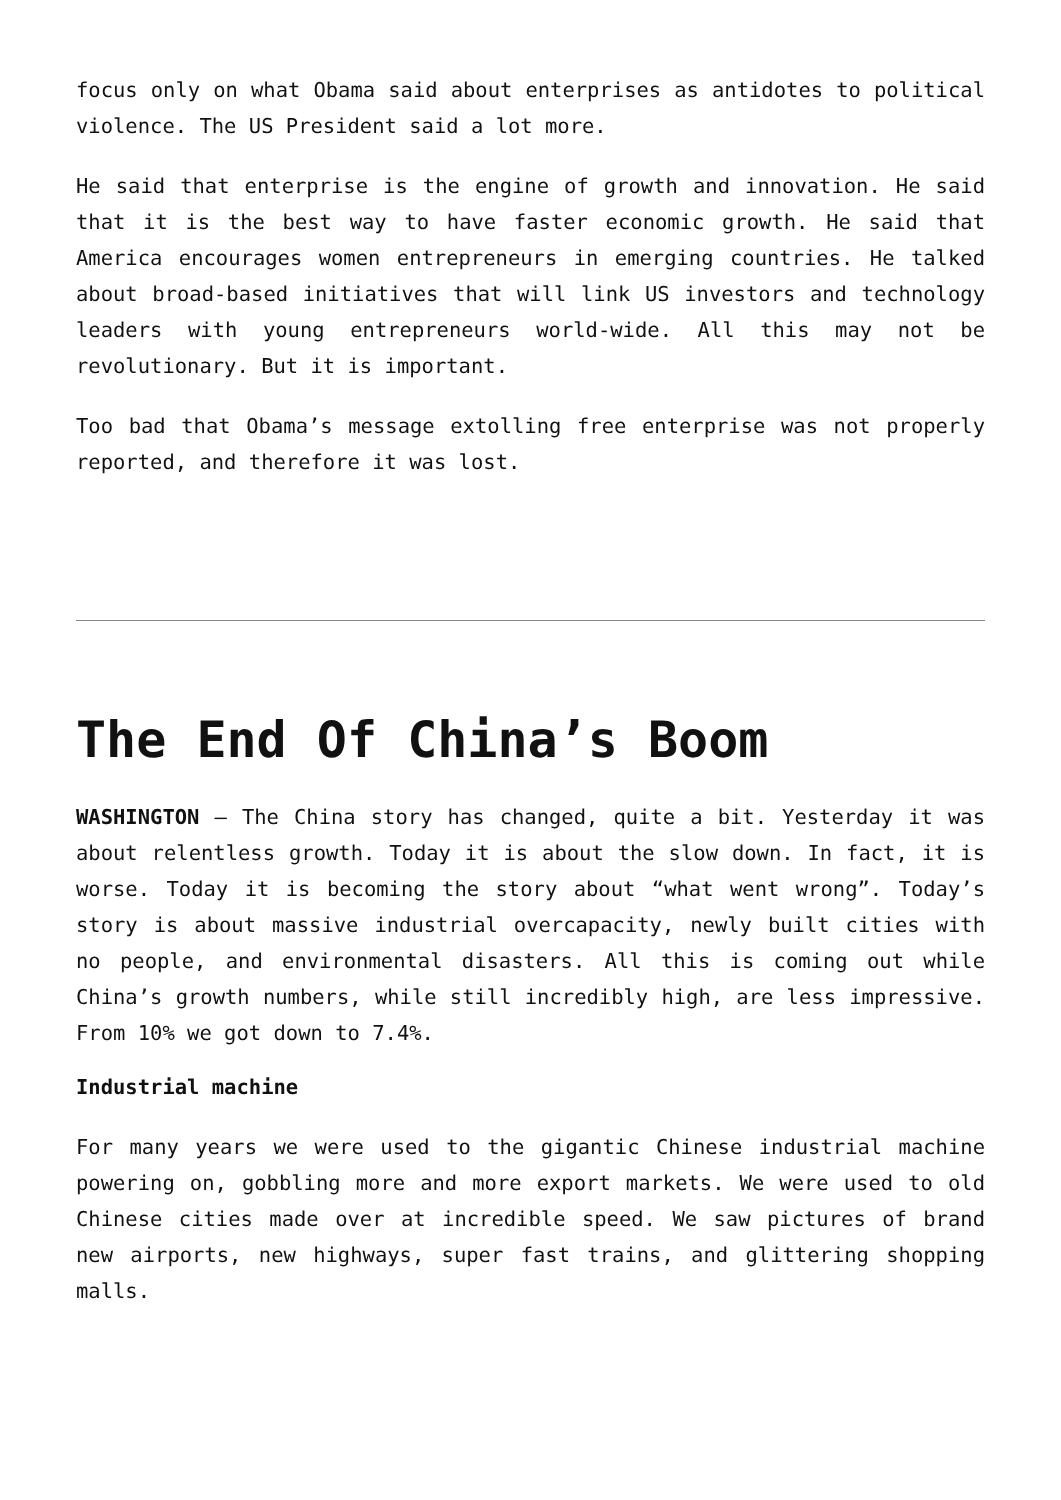focus only on what Obama said about enterprises as antidotes to political violence. The US President said a lot more.
He said that enterprise is the engine of growth and innovation. He said that it is the best way to have faster economic growth. He said that America encourages women entrepreneurs in emerging countries. He talked about broad-based initiatives that will link US investors and technology leaders with young entrepreneurs world-wide. All this may not be revolutionary. But it is important.
Too bad that Obama’s message extolling free enterprise was not properly reported, and therefore it was lost.
The End Of China’s Boom
WASHINGTON – The China story has changed, quite a bit. Yesterday it was about relentless growth. Today it is about the slow down. In fact, it is worse. Today it is becoming the story about “what went wrong”. Today’s story is about massive industrial overcapacity, newly built cities with no people, and environmental disasters. All this is coming out while China’s growth numbers, while still incredibly high, are less impressive. From 10% we got down to 7.4%.
Industrial machine
For many years we were used to the gigantic Chinese industrial machine powering on, gobbling more and more export markets. We were used to old Chinese cities made over at incredible speed. We saw pictures of brand new airports, new highways, super fast trains, and glittering shopping malls.